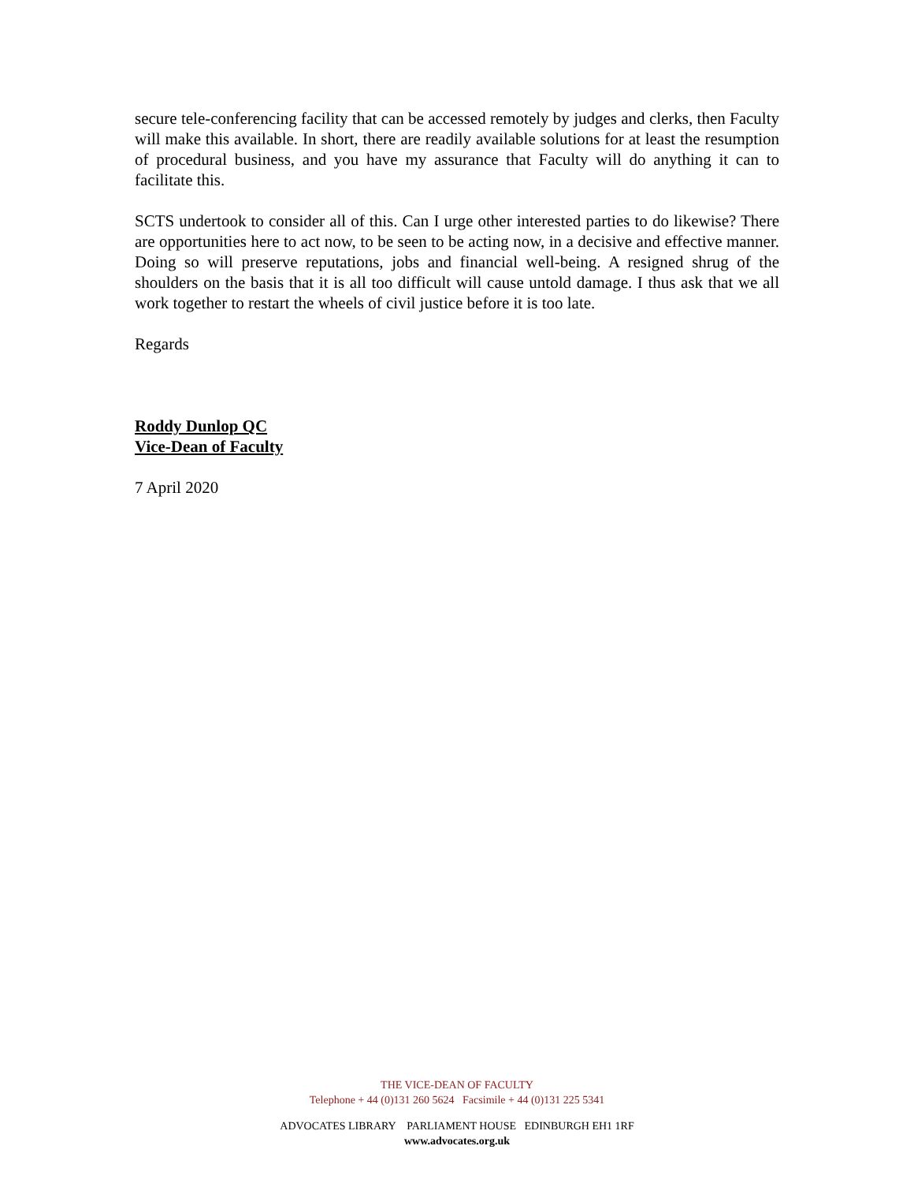secure tele-conferencing facility that can be accessed remotely by judges and clerks, then Faculty will make this available. In short, there are readily available solutions for at least the resumption of procedural business, and you have my assurance that Faculty will do anything it can to facilitate this.
SCTS undertook to consider all of this. Can I urge other interested parties to do likewise? There are opportunities here to act now, to be seen to be acting now, in a decisive and effective manner. Doing so will preserve reputations, jobs and financial well-being. A resigned shrug of the shoulders on the basis that it is all too difficult will cause untold damage. I thus ask that we all work together to restart the wheels of civil justice before it is too late.
Regards
Roddy Dunlop QC
Vice-Dean of Faculty
7 April 2020
THE VICE-DEAN OF FACULTY
Telephone + 44 (0)131 260 5624 Facsimile + 44 (0)131 225 5341
ADVOCATES LIBRARY PARLIAMENT HOUSE EDINBURGH EH1 1RF
www.advocates.org.uk